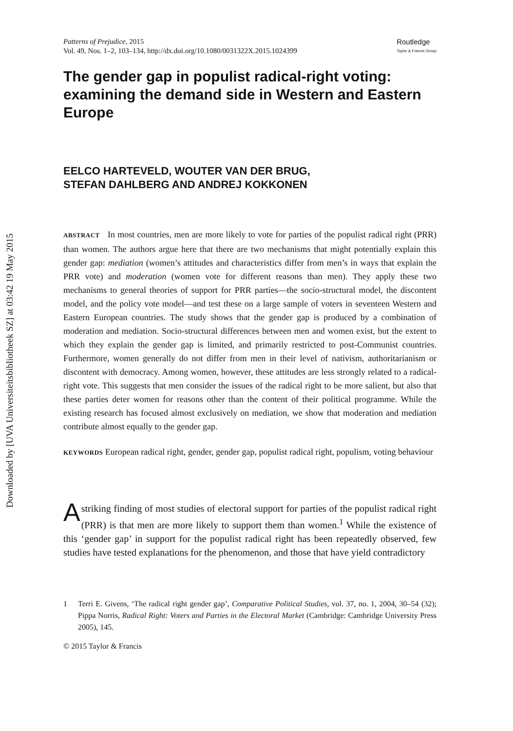Downloaded by [UVA Universiteitsbibliotheek SZ] at 03:42 19 May 2015
Patterns of Prejudice, 2015
Vol. 49, Nos. 1–2, 103–134, http://dx.doi.org/10.1080/0031322X.2015.1024399
Routledge
Taylor & Francis Group
The gender gap in populist radical-right voting: examining the demand side in Western and Eastern Europe
EELCO HARTEVELD, WOUTER VAN DER BRUG,
STEFAN DAHLBERG AND ANDREJ KOKKONEN
ABSTRACT In most countries, men are more likely to vote for parties of the populist radical right (PRR) than women. The authors argue here that there are two mechanisms that might potentially explain this gender gap: mediation (women’s attitudes and characteristics differ from men’s in ways that explain the PRR vote) and moderation (women vote for different reasons than men). They apply these two mechanisms to general theories of support for PRR parties—the socio-structural model, the discontent model, and the policy vote model—and test these on a large sample of voters in seventeen Western and Eastern European countries. The study shows that the gender gap is produced by a combination of moderation and mediation. Socio-structural differences between men and women exist, but the extent to which they explain the gender gap is limited, and primarily restricted to post-Communist countries. Furthermore, women generally do not differ from men in their level of nativism, authoritarianism or discontent with democracy. Among women, however, these attitudes are less strongly related to a radical-right vote. This suggests that men consider the issues of the radical right to be more salient, but also that these parties deter women for reasons other than the content of their political programme. While the existing research has focused almost exclusively on mediation, we show that moderation and mediation contribute almost equally to the gender gap.
KEYWORDS European radical right, gender, gender gap, populist radical right, populism, voting behaviour
A striking finding of most studies of electoral support for parties of the populist radical right (PRR) is that men are more likely to support them than women.<sup>1</sup> While the existence of this ‘gender gap’ in support for the populist radical right has been repeatedly observed, few studies have tested explanations for the phenomenon, and those that have yield contradictory
1 Terri E. Givens, ‘The radical right gender gap’, Comparative Political Studies, vol. 37, no. 1, 2004, 30–54 (32); Pippa Norris, Radical Right: Voters and Parties in the Electoral Market (Cambridge: Cambridge University Press 2005), 145.
© 2015 Taylor & Francis